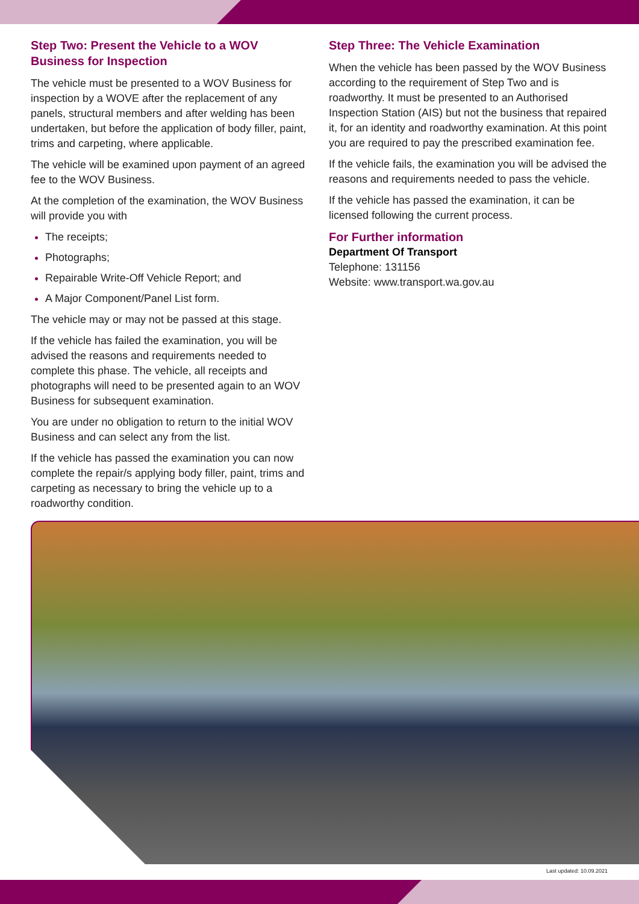Step Two: Present the Vehicle to a WOV Business for Inspection
The vehicle must be presented to a WOV Business for inspection by a WOVE after the replacement of any panels, structural members and after welding has been undertaken, but before the application of body filler, paint, trims and carpeting, where applicable.
The vehicle will be examined upon payment of an agreed fee to the WOV Business.
At the completion of the examination, the WOV Business will provide you with
The receipts;
Photographs;
Repairable Write-Off Vehicle Report; and
A Major Component/Panel List form.
The vehicle may or may not be passed at this stage.
If the vehicle has failed the examination, you will be advised the reasons and requirements needed to complete this phase. The vehicle, all receipts and photographs will need to be presented again to an WOV Business for subsequent examination.
You are under no obligation to return to the initial WOV Business and can select any from the list.
If the vehicle has passed the examination you can now complete the repair/s applying body filler, paint, trims and carpeting as necessary to bring the vehicle up to a roadworthy condition.
Step Three: The Vehicle Examination
When the vehicle has been passed by the WOV Business according to the requirement of Step Two and is roadworthy. It must be presented to an Authorised Inspection Station (AIS) but not the business that repaired it, for an identity and roadworthy examination. At this point you are required to pay the prescribed examination fee.
If the vehicle fails, the examination you will be advised the reasons and requirements needed to pass the vehicle.
If the vehicle has passed the examination, it can be licensed following the current process.
For Further information
Department Of Transport
Telephone: 131156
Website: www.transport.wa.gov.au
Last updated: 10.09.2021